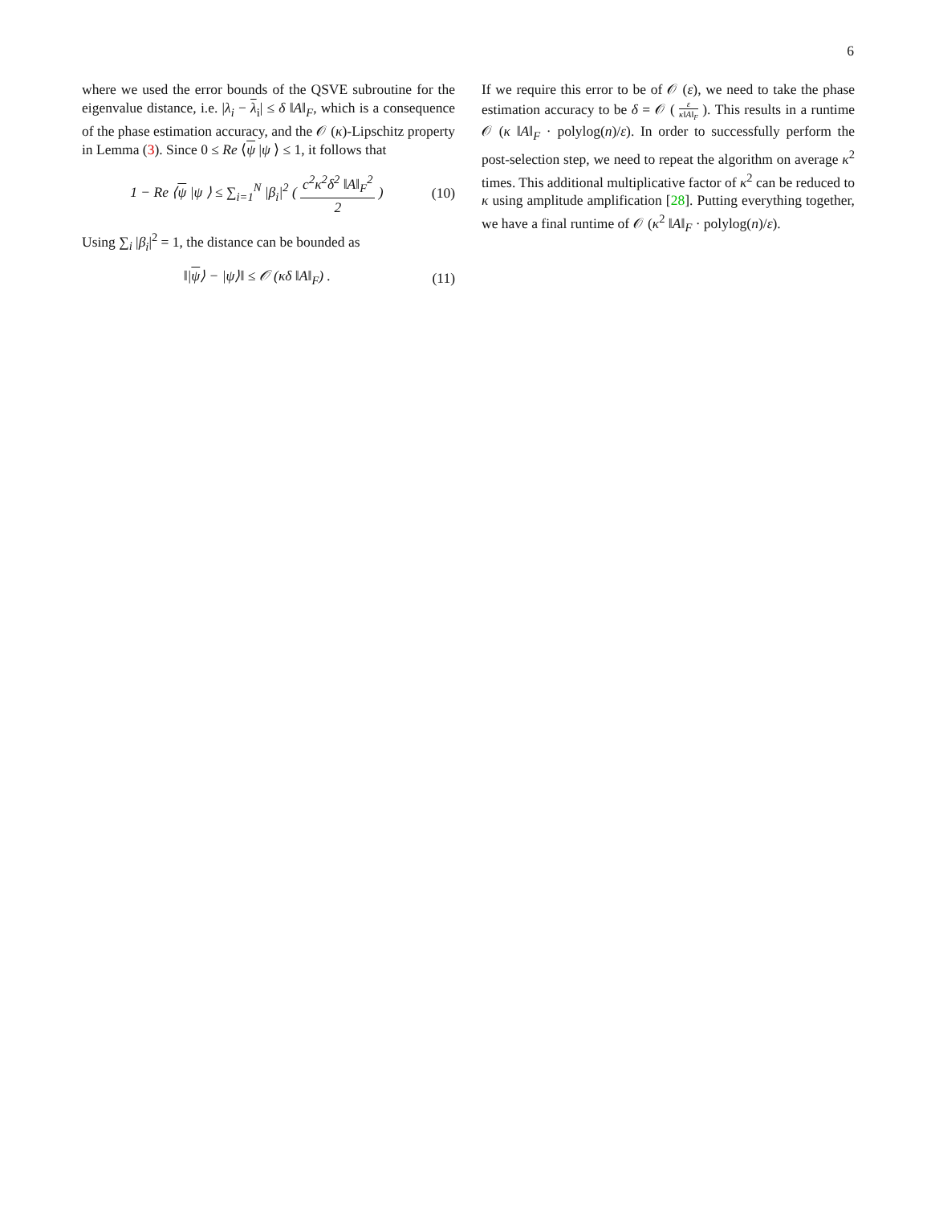6
where we used the error bounds of the QSVE subroutine for the eigenvalue distance, i.e. |λ<sub>i</sub> − λ<sub>i</sub>| ≤ δ ‖A‖<sub>F</sub>, which is a consequence of the phase estimation accuracy, and the 𝒪 (κ)-Lipschitz property in Lemma (3). Since 0 ≤ Re ⟨ψ |ψ ⟩ ≤ 1, it follows that
1 − Re ⟨ψ |ψ ⟩ ≤ ∑<sub>i=1</sub><sup>N</sup> |β<sub>i</sub>|<sup>2</sup> ( c<sup>2</sup>κ<sup>2</sup>δ<sup>2</sup> ‖A‖<sub>F</sub><sup>2</sup> 2 ) (10)
Using ∑<sub>i</sub> |β<sub>i</sub>|<sup>2</sup> = 1, the distance can be bounded as
‖|ψ⟩ − |ψ⟩‖ ≤ 𝒪 (κδ ‖A‖<sub>F</sub>) . (11)
If we require this error to be of 𝒪 (ε), we need to take the phase estimation accuracy to be δ = 𝒪 ( ε κ‖A‖<sub>F</sub> ). This results in a runtime 𝒪 (κ ‖A‖<sub>F</sub> · polylog(n)/ε). In order to successfully perform the post-selection step, we need to repeat the algorithm on average κ<sup>2</sup> times. This additional multiplicative factor of κ<sup>2</sup> can be reduced to κ using amplitude amplification [28]. Putting everything together, we have a final runtime of 𝒪 (κ<sup>2</sup> ‖A‖<sub>F</sub> · polylog(n)/ε).